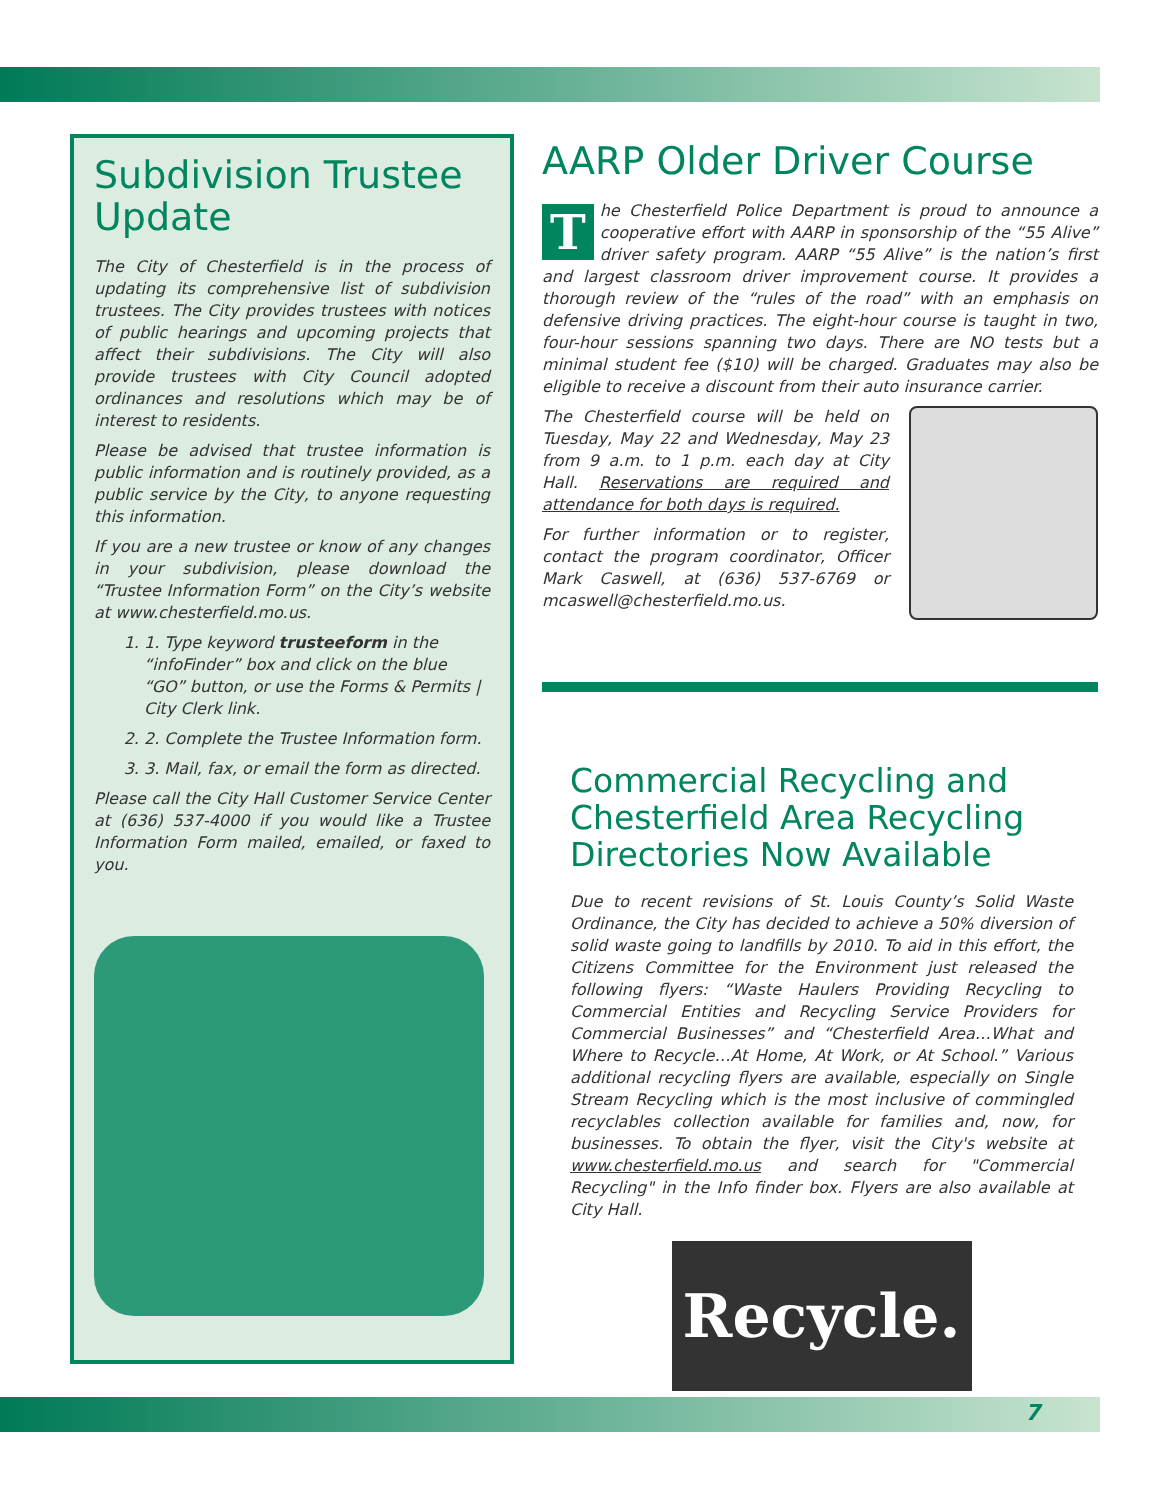Subdivision Trustee Update
The City of Chesterfield is in the process of updating its comprehensive list of subdivision trustees. The City provides trustees with notices of public hearings and upcoming projects that affect their subdivisions. The City will also provide trustees with City Council adopted ordinances and resolutions which may be of interest to residents.
Please be advised that trustee information is public information and is routinely provided, as a public service by the City, to anyone requesting this information.
If you are a new trustee or know of any changes in your subdivision, please download the “Trustee Information Form” on the City’s website at www.chesterfield.mo.us.
1. 1. Type keyword trusteeform in the “infoFinder” box and click on the blue “GO” button, or use the Forms & Permits | City Clerk link.
2. 2. Complete the Trustee Information form.
3. 3. Mail, fax, or email the form as directed.
Please call the City Hall Customer Service Center at (636) 537-4000 if you would like a Trustee Information Form mailed, emailed, or faxed to you.
AARP Older Driver Course
The Chesterfield Police Department is proud to announce a cooperative effort with AARP in sponsorship of the “55 Alive” driver safety program. AARP “55 Alive” is the nation’s first and largest classroom driver improvement course. It provides a thorough review of the “rules of the road” with an emphasis on defensive driving practices. The eight-hour course is taught in two, four-hour sessions spanning two days. There are NO tests but a minimal student fee ($10) will be charged. Graduates may also be eligible to receive a discount from their auto insurance carrier.
The Chesterfield course will be held on Tuesday, May 22 and Wednesday, May 23 from 9 a.m. to 1 p.m. each day at City Hall. Reservations are required and attendance for both days is required.
For further information or to register, contact the program coordinator, Officer Mark Caswell, at (636) 537-6769 or mcaswell@chesterfield.mo.us.
Commercial Recycling and Chesterfield Area Recycling Directories Now Available
Due to recent revisions of St. Louis County’s Solid Waste Ordinance, the City has decided to achieve a 50% diversion of solid waste going to landfills by 2010. To aid in this effort, the Citizens Committee for the Environment just released the following flyers: “Waste Haulers Providing Recycling to Commercial Entities and Recycling Service Providers for Commercial Businesses” and “Chesterfield Area…What and Where to Recycle…At Home, At Work, or At School.” Various additional recycling flyers are available, especially on Single Stream Recycling which is the most inclusive of commingled recyclables collection available for families and, now, for businesses. To obtain the flyer, visit the City's website at www.chesterfield.mo.us and search for "Commercial Recycling" in the Info finder box. Flyers are also available at City Hall.
Recycle.
7